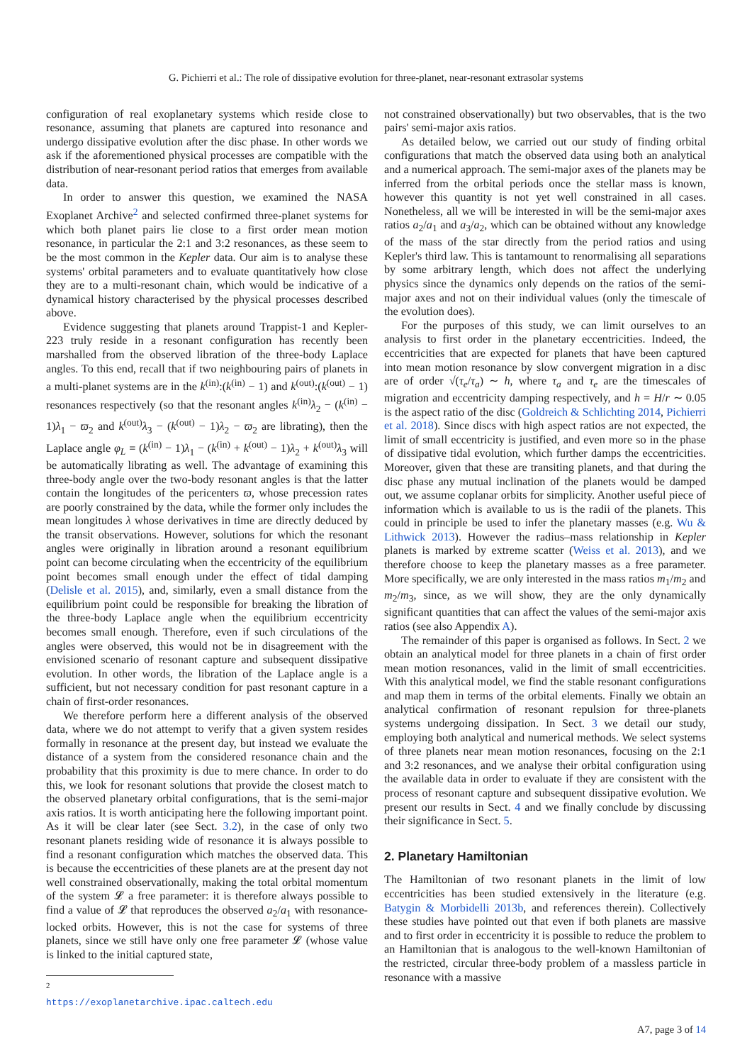G. Pichierri et al.: The role of dissipative evolution for three-planet, near-resonant extrasolar systems
configuration of real exoplanetary systems which reside close to resonance, assuming that planets are captured into resonance and undergo dissipative evolution after the disc phase. In other words we ask if the aforementioned physical processes are compatible with the distribution of near-resonant period ratios that emerges from available data.
In order to answer this question, we examined the NASA Exoplanet Archive<sup>2</sup> and selected confirmed three-planet systems for which both planet pairs lie close to a first order mean motion resonance, in particular the 2:1 and 3:2 resonances, as these seem to be the most common in the Kepler data. Our aim is to analyse these systems' orbital parameters and to evaluate quantitatively how close they are to a multi-resonant chain, which would be indicative of a dynamical history characterised by the physical processes described above.
Evidence suggesting that planets around Trappist-1 and Kepler-223 truly reside in a resonant configuration has recently been marshalled from the observed libration of the three-body Laplace angles. To this end, recall that if two neighbouring pairs of planets in a multi-planet systems are in the k<sup>(in)</sup>:(k<sup>(in)</sup> − 1) and k<sup>(out)</sup>:(k<sup>(out)</sup> − 1) resonances respectively (so that the resonant angles k<sup>(in)</sup>λ<sub>2</sub> − (k<sup>(in)</sup> − 1)λ<sub>1</sub> − ϖ<sub>2</sub> and k<sup>(out)</sup>λ<sub>3</sub> − (k<sup>(out)</sup> − 1)λ<sub>2</sub> − ϖ<sub>2</sub> are librating), then the Laplace angle φ<sub>L</sub> = (k<sup>(in)</sup> − 1)λ<sub>1</sub> − (k<sup>(in)</sup> + k<sup>(out)</sup> − 1)λ<sub>2</sub> + k<sup>(out)</sup>λ<sub>3</sub> will be automatically librating as well. The advantage of examining this three-body angle over the two-body resonant angles is that the latter contain the longitudes of the pericenters ϖ, whose precession rates are poorly constrained by the data, while the former only includes the mean longitudes λ whose derivatives in time are directly deduced by the transit observations. However, solutions for which the resonant angles were originally in libration around a resonant equilibrium point can become circulating when the eccentricity of the equilibrium point becomes small enough under the effect of tidal damping (Delisle et al. 2015), and, similarly, even a small distance from the equilibrium point could be responsible for breaking the libration of the three-body Laplace angle when the equilibrium eccentricity becomes small enough. Therefore, even if such circulations of the angles were observed, this would not be in disagreement with the envisioned scenario of resonant capture and subsequent dissipative evolution. In other words, the libration of the Laplace angle is a sufficient, but not necessary condition for past resonant capture in a chain of first-order resonances.
We therefore perform here a different analysis of the observed data, where we do not attempt to verify that a given system resides formally in resonance at the present day, but instead we evaluate the distance of a system from the considered resonance chain and the probability that this proximity is due to mere chance. In order to do this, we look for resonant solutions that provide the closest match to the observed planetary orbital configurations, that is the semi-major axis ratios. It is worth anticipating here the following important point. As it will be clear later (see Sect. 3.2), in the case of only two resonant planets residing wide of resonance it is always possible to find a resonant configuration which matches the observed data. This is because the eccentricities of these planets are at the present day not well constrained observationally, making the total orbital momentum of the system 𝓛 a free parameter: it is therefore always possible to find a value of 𝓛 that reproduces the observed a<sub>2</sub>/a<sub>1</sub> with resonance-locked orbits. However, this is not the case for systems of three planets, since we still have only one free parameter 𝓛 (whose value is linked to the initial captured state,
<sup>2</sup> https://exoplanetarchive.ipac.caltech.edu
not constrained observationally) but two observables, that is the two pairs' semi-major axis ratios.
As detailed below, we carried out our study of finding orbital configurations that match the observed data using both an analytical and a numerical approach. The semi-major axes of the planets may be inferred from the orbital periods once the stellar mass is known, however this quantity is not yet well constrained in all cases. Nonetheless, all we will be interested in will be the semi-major axes ratios a<sub>2</sub>/a<sub>1</sub> and a<sub>3</sub>/a<sub>2</sub>, which can be obtained without any knowledge of the mass of the star directly from the period ratios and using Kepler's third law. This is tantamount to renormalising all separations by some arbitrary length, which does not affect the underlying physics since the dynamics only depends on the ratios of the semi-major axes and not on their individual values (only the timescale of the evolution does).
For the purposes of this study, we can limit ourselves to an analysis to first order in the planetary eccentricities. Indeed, the eccentricities that are expected for planets that have been captured into mean motion resonance by slow convergent migration in a disc are of order √(τ<sub>e</sub>/τ<sub>a</sub>) ∼ h, where τ<sub>a</sub> and τ<sub>e</sub> are the timescales of migration and eccentricity damping respectively, and h = H/r ∼ 0.05 is the aspect ratio of the disc (Goldreich & Schlichting 2014, Pichierri et al. 2018). Since discs with high aspect ratios are not expected, the limit of small eccentricity is justified, and even more so in the phase of dissipative tidal evolution, which further damps the eccentricities. Moreover, given that these are transiting planets, and that during the disc phase any mutual inclination of the planets would be damped out, we assume coplanar orbits for simplicity. Another useful piece of information which is available to us is the radii of the planets. This could in principle be used to infer the planetary masses (e.g. Wu & Lithwick 2013). However the radius–mass relationship in Kepler planets is marked by extreme scatter (Weiss et al. 2013), and we therefore choose to keep the planetary masses as a free parameter. More specifically, we are only interested in the mass ratios m<sub>1</sub>/m<sub>2</sub> and m<sub>2</sub>/m<sub>3</sub>, since, as we will show, they are the only dynamically significant quantities that can affect the values of the semi-major axis ratios (see also Appendix A).
The remainder of this paper is organised as follows. In Sect. 2 we obtain an analytical model for three planets in a chain of first order mean motion resonances, valid in the limit of small eccentricities. With this analytical model, we find the stable resonant configurations and map them in terms of the orbital elements. Finally we obtain an analytical confirmation of resonant repulsion for three-planets systems undergoing dissipation. In Sect. 3 we detail our study, employing both analytical and numerical methods. We select systems of three planets near mean motion resonances, focusing on the 2:1 and 3:2 resonances, and we analyse their orbital configuration using the available data in order to evaluate if they are consistent with the process of resonant capture and subsequent dissipative evolution. We present our results in Sect. 4 and we finally conclude by discussing their significance in Sect. 5.
2. Planetary Hamiltonian
The Hamiltonian of two resonant planets in the limit of low eccentricities has been studied extensively in the literature (e.g. Batygin & Morbidelli 2013b, and references therein). Collectively these studies have pointed out that even if both planets are massive and to first order in eccentricity it is possible to reduce the problem to an Hamiltonian that is analogous to the well-known Hamiltonian of the restricted, circular three-body problem of a massless particle in resonance with a massive
A7, page 3 of 14